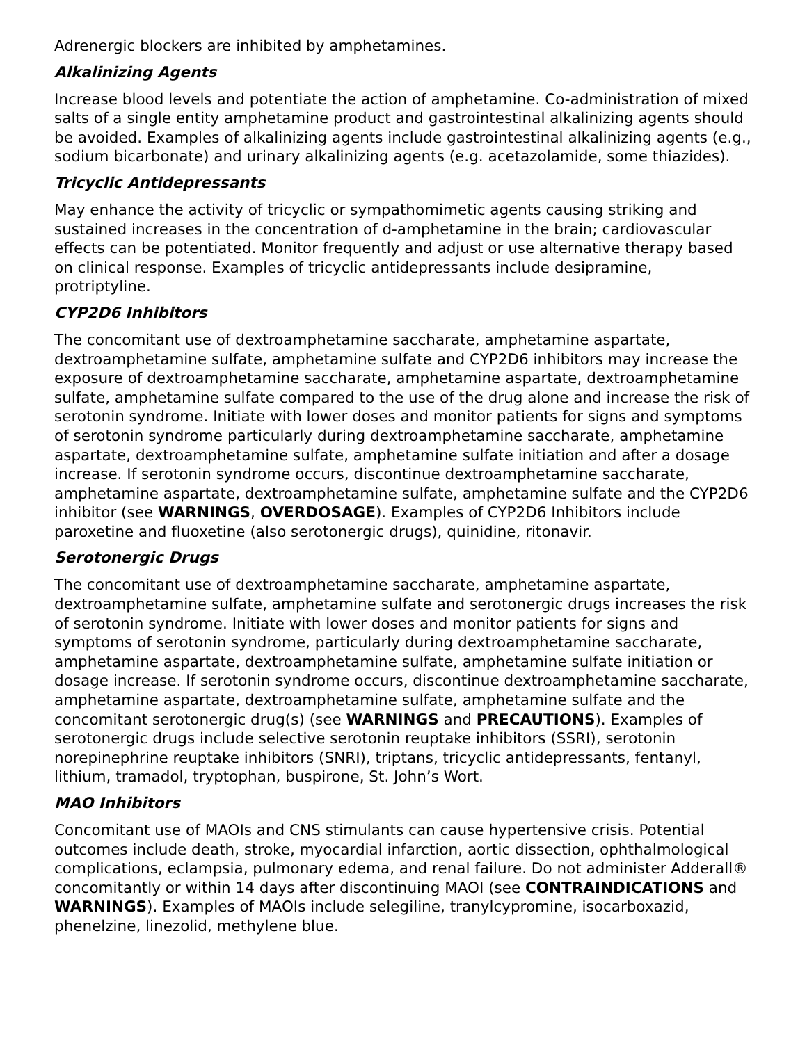Adrenergic blockers are inhibited by amphetamines.
Alkalinizing Agents
Increase blood levels and potentiate the action of amphetamine. Co-administration of mixed salts of a single entity amphetamine product and gastrointestinal alkalinizing agents should be avoided. Examples of alkalinizing agents include gastrointestinal alkalinizing agents (e.g., sodium bicarbonate) and urinary alkalinizing agents (e.g. acetazolamide, some thiazides).
Tricyclic Antidepressants
May enhance the activity of tricyclic or sympathomimetic agents causing striking and sustained increases in the concentration of d-amphetamine in the brain; cardiovascular effects can be potentiated. Monitor frequently and adjust or use alternative therapy based on clinical response. Examples of tricyclic antidepressants include desipramine, protriptyline.
CYP2D6 Inhibitors
The concomitant use of dextroamphetamine saccharate, amphetamine aspartate, dextroamphetamine sulfate, amphetamine sulfate and CYP2D6 inhibitors may increase the exposure of dextroamphetamine saccharate, amphetamine aspartate, dextroamphetamine sulfate, amphetamine sulfate compared to the use of the drug alone and increase the risk of serotonin syndrome. Initiate with lower doses and monitor patients for signs and symptoms of serotonin syndrome particularly during dextroamphetamine saccharate, amphetamine aspartate, dextroamphetamine sulfate, amphetamine sulfate initiation and after a dosage increase. If serotonin syndrome occurs, discontinue dextroamphetamine saccharate, amphetamine aspartate, dextroamphetamine sulfate, amphetamine sulfate and the CYP2D6 inhibitor (see WARNINGS, OVERDOSAGE). Examples of CYP2D6 Inhibitors include paroxetine and fluoxetine (also serotonergic drugs), quinidine, ritonavir.
Serotonergic Drugs
The concomitant use of dextroamphetamine saccharate, amphetamine aspartate, dextroamphetamine sulfate, amphetamine sulfate and serotonergic drugs increases the risk of serotonin syndrome. Initiate with lower doses and monitor patients for signs and symptoms of serotonin syndrome, particularly during dextroamphetamine saccharate, amphetamine aspartate, dextroamphetamine sulfate, amphetamine sulfate initiation or dosage increase. If serotonin syndrome occurs, discontinue dextroamphetamine saccharate, amphetamine aspartate, dextroamphetamine sulfate, amphetamine sulfate and the concomitant serotonergic drug(s) (see WARNINGS and PRECAUTIONS). Examples of serotonergic drugs include selective serotonin reuptake inhibitors (SSRI), serotonin norepinephrine reuptake inhibitors (SNRI), triptans, tricyclic antidepressants, fentanyl, lithium, tramadol, tryptophan, buspirone, St. John’s Wort.
MAO Inhibitors
Concomitant use of MAOIs and CNS stimulants can cause hypertensive crisis. Potential outcomes include death, stroke, myocardial infarction, aortic dissection, ophthalmological complications, eclampsia, pulmonary edema, and renal failure. Do not administer Adderall® concomitantly or within 14 days after discontinuing MAOI (see CONTRAINDICATIONS and WARNINGS). Examples of MAOIs include selegiline, tranylcypromine, isocarboxazid, phenelzine, linezolid, methylene blue.